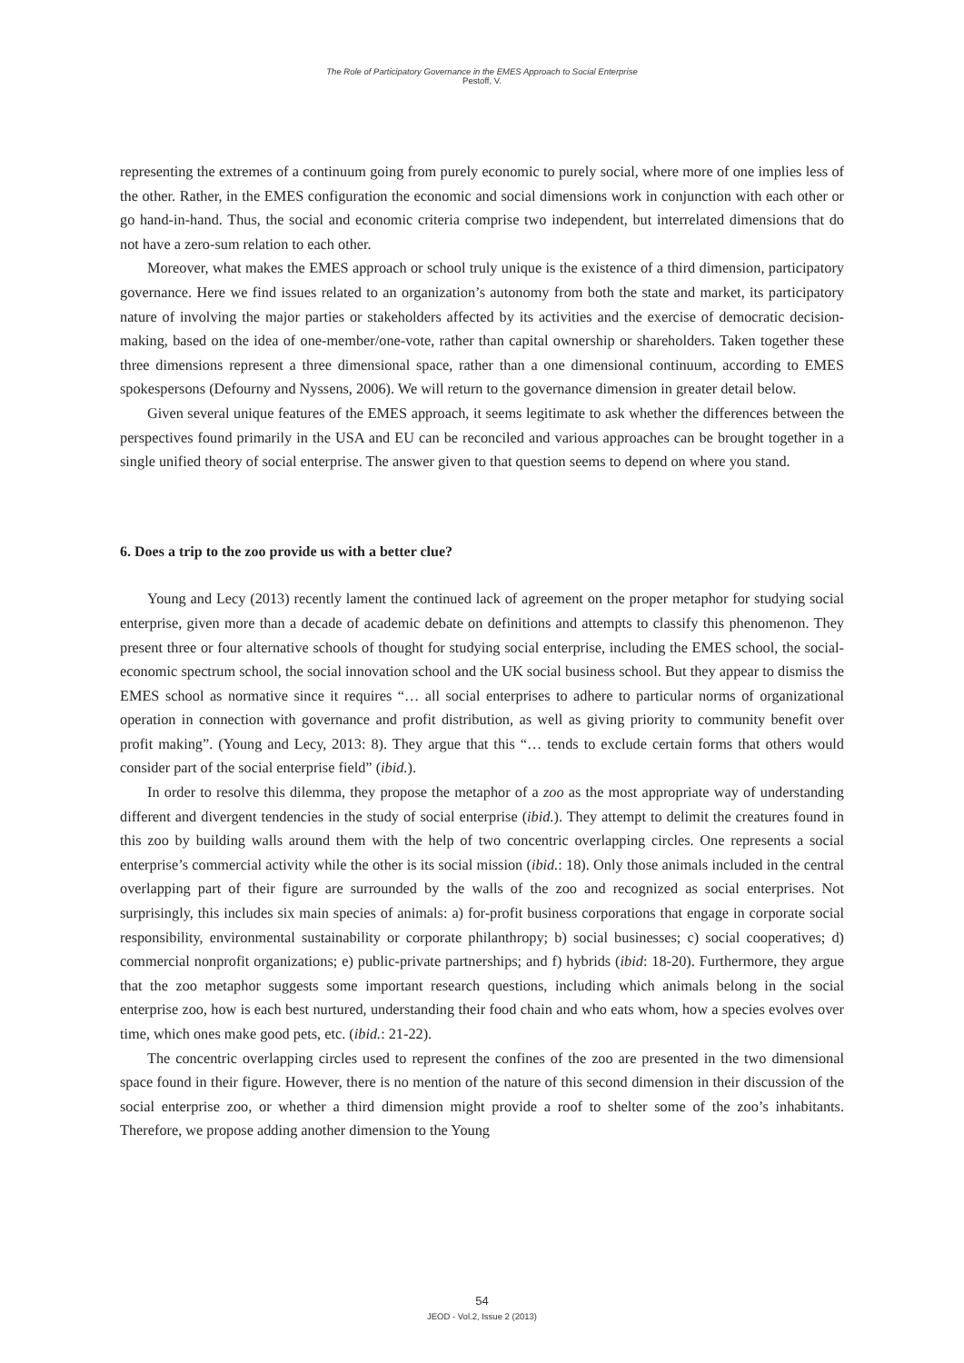The Role of Participatory Governance in the EMES Approach to Social Enterprise
Pestoff, V.
representing the extremes of a continuum going from purely economic to purely social, where more of one implies less of the other. Rather, in the EMES configuration the economic and social dimensions work in conjunction with each other or go hand-in-hand. Thus, the social and economic criteria comprise two independent, but interrelated dimensions that do not have a zero-sum relation to each other.
Moreover, what makes the EMES approach or school truly unique is the existence of a third dimension, participatory governance. Here we find issues related to an organization’s autonomy from both the state and market, its participatory nature of involving the major parties or stakeholders affected by its activities and the exercise of democratic decision-making, based on the idea of one-member/one-vote, rather than capital ownership or shareholders. Taken together these three dimensions represent a three dimensional space, rather than a one dimensional continuum, according to EMES spokespersons (Defourny and Nyssens, 2006). We will return to the governance dimension in greater detail below.
Given several unique features of the EMES approach, it seems legitimate to ask whether the differences between the perspectives found primarily in the USA and EU can be reconciled and various approaches can be brought together in a single unified theory of social enterprise. The answer given to that question seems to depend on where you stand.
6. Does a trip to the zoo provide us with a better clue?
Young and Lecy (2013) recently lament the continued lack of agreement on the proper metaphor for studying social enterprise, given more than a decade of academic debate on definitions and attempts to classify this phenomenon. They present three or four alternative schools of thought for studying social enterprise, including the EMES school, the social-economic spectrum school, the social innovation school and the UK social business school. But they appear to dismiss the EMES school as normative since it requires “… all social enterprises to adhere to particular norms of organizational operation in connection with governance and profit distribution, as well as giving priority to community benefit over profit making”. (Young and Lecy, 2013: 8). They argue that this “… tends to exclude certain forms that others would consider part of the social enterprise field” (ibid.).
In order to resolve this dilemma, they propose the metaphor of a zoo as the most appropriate way of understanding different and divergent tendencies in the study of social enterprise (ibid.). They attempt to delimit the creatures found in this zoo by building walls around them with the help of two concentric overlapping circles. One represents a social enterprise’s commercial activity while the other is its social mission (ibid.: 18). Only those animals included in the central overlapping part of their figure are surrounded by the walls of the zoo and recognized as social enterprises. Not surprisingly, this includes six main species of animals: a) for-profit business corporations that engage in corporate social responsibility, environmental sustainability or corporate philanthropy; b) social businesses; c) social cooperatives; d) commercial nonprofit organizations; e) public-private partnerships; and f) hybrids (ibid: 18-20). Furthermore, they argue that the zoo metaphor suggests some important research questions, including which animals belong in the social enterprise zoo, how is each best nurtured, understanding their food chain and who eats whom, how a species evolves over time, which ones make good pets, etc. (ibid.: 21-22).
The concentric overlapping circles used to represent the confines of the zoo are presented in the two dimensional space found in their figure. However, there is no mention of the nature of this second dimension in their discussion of the social enterprise zoo, or whether a third dimension might provide a roof to shelter some of the zoo’s inhabitants. Therefore, we propose adding another dimension to the Young
54
JEOD - Vol.2, Issue 2 (2013)